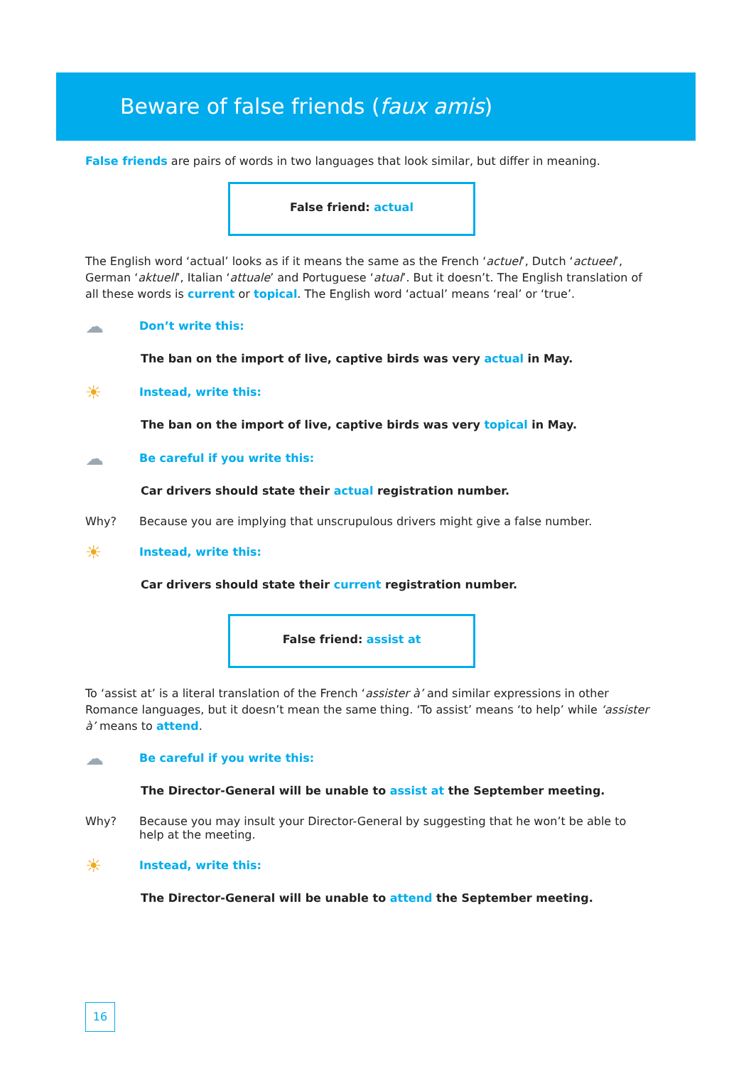Beware of false friends (faux amis)
False friends are pairs of words in two languages that look similar, but differ in meaning.
False friend: actual
The English word ‘actual’ looks as if it means the same as the French ‘actuel’, Dutch ‘actueel’, German ‘aktuell’, Italian ‘attuale’ and Portuguese ‘atual’. But it doesn’t. The English translation of all these words is current or topical. The English word ‘actual’ means ‘real’ or ‘true’.
☁ Don’t write this:
The ban on the import of live, captive birds was very actual in May.
☀ Instead, write this:
The ban on the import of live, captive birds was very topical in May.
☁ Be careful if you write this:
Car drivers should state their actual registration number.
Why? Because you are implying that unscrupulous drivers might give a false number.
☀ Instead, write this:
Car drivers should state their current registration number.
False friend: assist at
To ‘assist at’ is a literal translation of the French ‘assister à’ and similar expressions in other Romance languages, but it doesn’t mean the same thing. ‘To assist’ means ‘to help’ while ‘assister à’ means to attend.
☁ Be careful if you write this:
The Director-General will be unable to assist at the September meeting.
Why? Because you may insult your Director-General by suggesting that he won’t be able to help at the meeting.
☀ Instead, write this:
The Director-General will be unable to attend the September meeting.
16